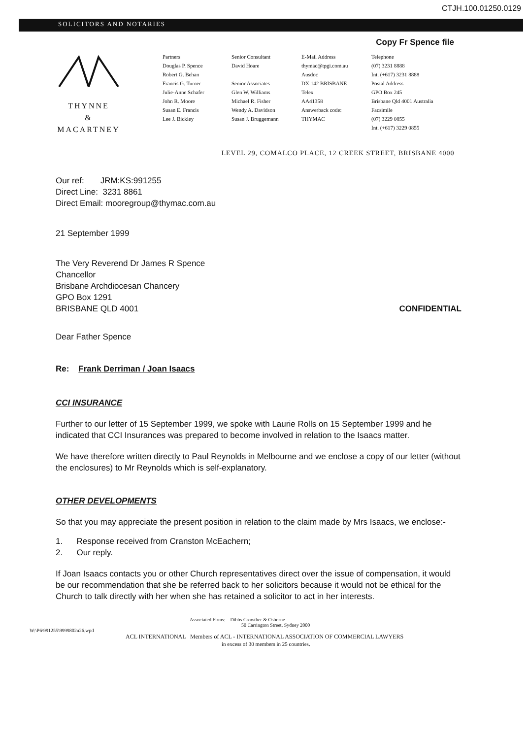CTJH.100.01250.0129
SOLICITORS AND NOTARIES
Copy Fr Spence file
THYNNE
&
MACARTNEY
Partners
Douglas P. Spence
Robert G. Behan
Francis G. Turner
Julie-Anne Schafer
John R. Moore
Susan E. Francis
Lee J. Bickley
Senior Consultant
David Hoare
Senior Associates
Glen W. Williams
Michael R. Fisher
Wendy A. Davidson
Susan J. Bruggemann
E-Mail Address
thymac@tpgi.com.au
Ausdoc
DX 142 BRISBANE
Telex
AA41358
Answerback code:
THYMAC
Telephone
(07) 3231 8888
Int. (+617) 3231 8888
Postal Address
GPO Box 245
Brisbane Qld 4001 Australia
Facsimile
(07) 3229 0855
Int. (+617) 3229 0855
LEVEL 29, COMALCO PLACE, 12 CREEK STREET, BRISBANE 4000
Our ref: JRM:KS:991255
Direct Line: 3231 8861
Direct Email: mooregroup@thymac.com.au
21 September 1999
The Very Reverend Dr James R Spence
Chancellor
Brisbane Archdiocesan Chancery
GPO Box 1291
BRISBANE QLD 4001 CONFIDENTIAL
Dear Father Spence
Re: Frank Derriman / Joan Isaacs
CCI INSURANCE
Further to our letter of 15 September 1999, we spoke with Laurie Rolls on 15 September 1999 and he indicated that CCI Insurances was prepared to become involved in relation to the Isaacs matter.
We have therefore written directly to Paul Reynolds in Melbourne and we enclose a copy of our letter (without the enclosures) to Mr Reynolds which is self-explanatory.
OTHER DEVELOPMENTS
So that you may appreciate the present position in relation to the claim made by Mrs Isaacs, we enclose:-
1. Response received from Cranston McEachern;
2. Our reply.
If Joan Isaacs contacts you or other Church representatives direct over the issue of compensation, it would be our recommendation that she be referred back to her solicitors because it would not be ethical for the Church to talk directly with her when she has retained a solicitor to act in her interests.
Associated Firms: Dibbs Crowther & Osborne
50 Carrington Street, Sydney 2000
W:\P6\991255\9999802u26.wpd
ACL INTERNATIONAL Members of ACL - INTERNATIONAL ASSOCIATION OF COMMERCIAL LAWYERS
in excess of 30 members in 25 countries.